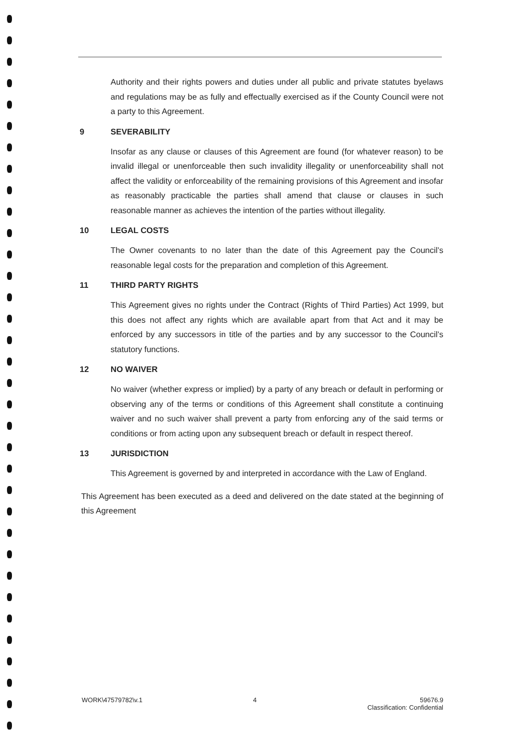Authority and their rights powers and duties under all public and private statutes byelaws and regulations may be as fully and effectually exercised as if the County Council were not a party to this Agreement.
9 SEVERABILITY
Insofar as any clause or clauses of this Agreement are found (for whatever reason) to be invalid illegal or unenforceable then such invalidity illegality or unenforceability shall not affect the validity or enforceability of the remaining provisions of this Agreement and insofar as reasonably practicable the parties shall amend that clause or clauses in such reasonable manner as achieves the intention of the parties without illegality.
10 LEGAL COSTS
The Owner covenants to no later than the date of this Agreement pay the Council’s reasonable legal costs for the preparation and completion of this Agreement.
11 THIRD PARTY RIGHTS
This Agreement gives no rights under the Contract (Rights of Third Parties) Act 1999, but this does not affect any rights which are available apart from that Act and it may be enforced by any successors in title of the parties and by any successor to the Council’s statutory functions.
12 NO WAIVER
No waiver (whether express or implied) by a party of any breach or default in performing or observing any of the terms or conditions of this Agreement shall constitute a continuing waiver and no such waiver shall prevent a party from enforcing any of the said terms or conditions or from acting upon any subsequent breach or default in respect thereof.
13 JURISDICTION
This Agreement is governed by and interpreted in accordance with the Law of England.
This Agreement has been executed as a deed and delivered on the date stated at the beginning of this Agreement
WORK\47579782\v.1 4 59676.9
Classification: Confidential